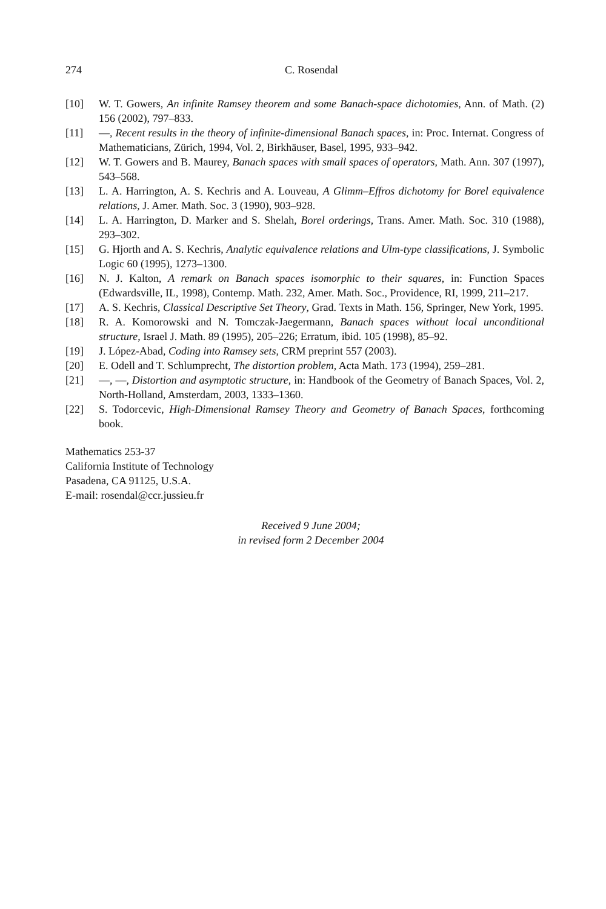274 C. Rosendal
[10] W. T. Gowers, An infinite Ramsey theorem and some Banach-space dichotomies, Ann. of Math. (2) 156 (2002), 797–833.
[11] —, Recent results in the theory of infinite-dimensional Banach spaces, in: Proc. Internat. Congress of Mathematicians, Zürich, 1994, Vol. 2, Birkhäuser, Basel, 1995, 933–942.
[12] W. T. Gowers and B. Maurey, Banach spaces with small spaces of operators, Math. Ann. 307 (1997), 543–568.
[13] L. A. Harrington, A. S. Kechris and A. Louveau, A Glimm–Effros dichotomy for Borel equivalence relations, J. Amer. Math. Soc. 3 (1990), 903–928.
[14] L. A. Harrington, D. Marker and S. Shelah, Borel orderings, Trans. Amer. Math. Soc. 310 (1988), 293–302.
[15] G. Hjorth and A. S. Kechris, Analytic equivalence relations and Ulm-type classifications, J. Symbolic Logic 60 (1995), 1273–1300.
[16] N. J. Kalton, A remark on Banach spaces isomorphic to their squares, in: Function Spaces (Edwardsville, IL, 1998), Contemp. Math. 232, Amer. Math. Soc., Providence, RI, 1999, 211–217.
[17] A. S. Kechris, Classical Descriptive Set Theory, Grad. Texts in Math. 156, Springer, New York, 1995.
[18] R. A. Komorowski and N. Tomczak-Jaegermann, Banach spaces without local unconditional structure, Israel J. Math. 89 (1995), 205–226; Erratum, ibid. 105 (1998), 85–92.
[19] J. López-Abad, Coding into Ramsey sets, CRM preprint 557 (2003).
[20] E. Odell and T. Schlumprecht, The distortion problem, Acta Math. 173 (1994), 259–281.
[21] —, —, Distortion and asymptotic structure, in: Handbook of the Geometry of Banach Spaces, Vol. 2, North-Holland, Amsterdam, 2003, 1333–1360.
[22] S. Todorcevic, High-Dimensional Ramsey Theory and Geometry of Banach Spaces, forthcoming book.
Mathematics 253-37
California Institute of Technology
Pasadena, CA 91125, U.S.A.
E-mail: rosendal@ccr.jussieu.fr
Received 9 June 2004;
in revised form 2 December 2004